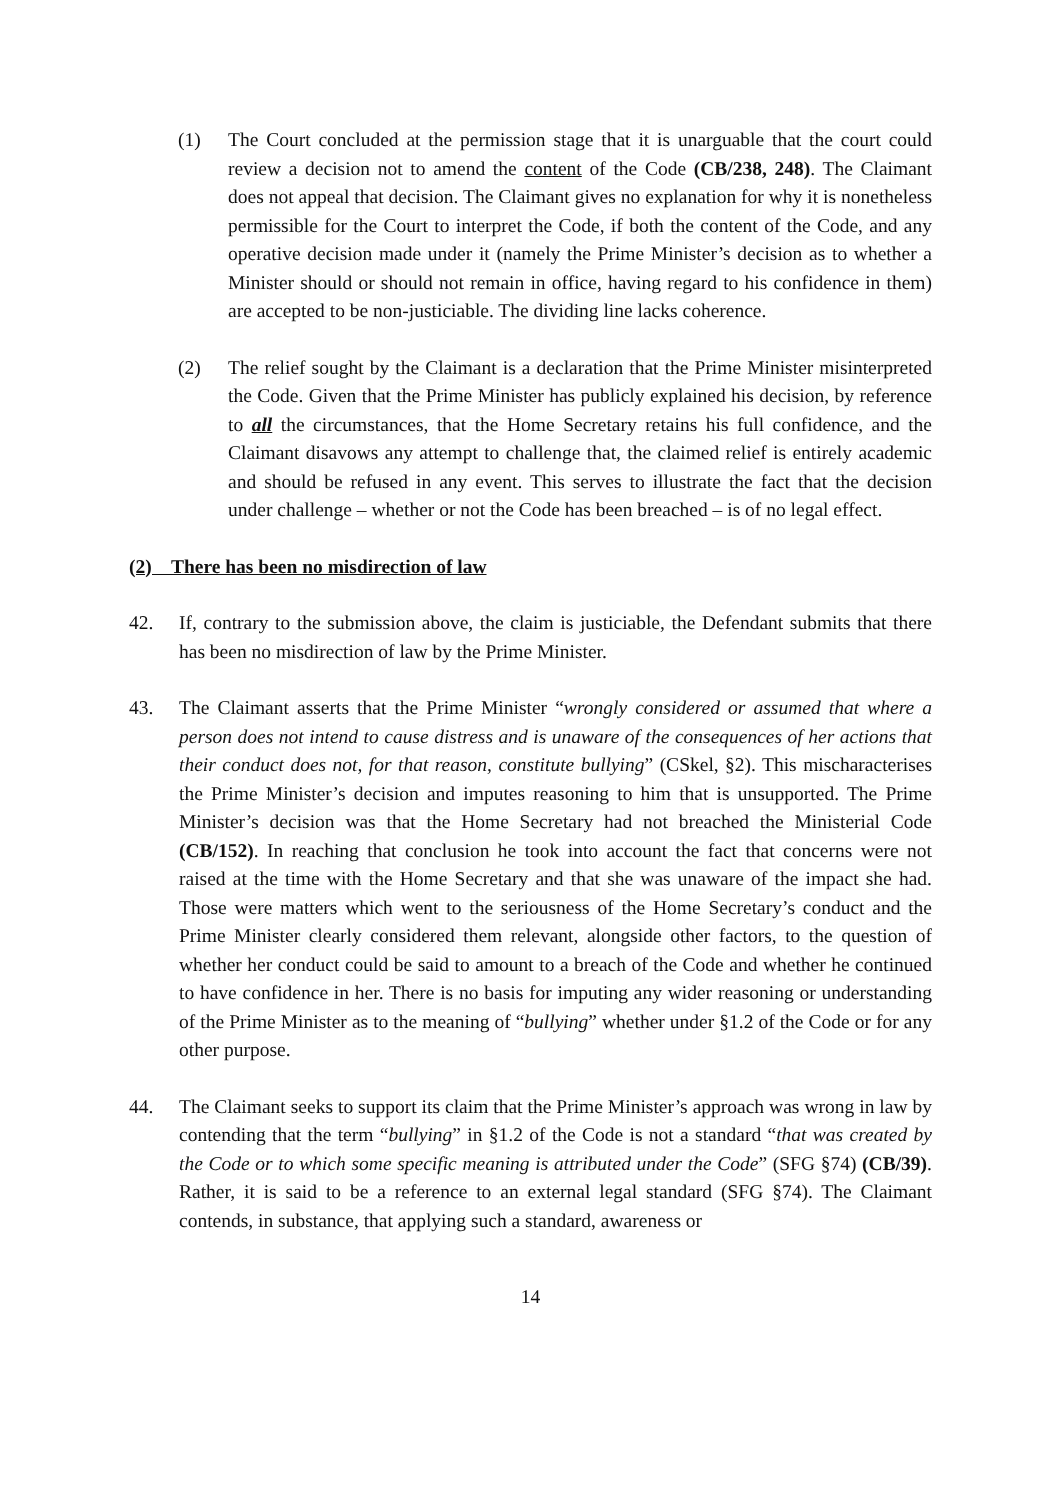(1) The Court concluded at the permission stage that it is unarguable that the court could review a decision not to amend the content of the Code (CB/238, 248). The Claimant does not appeal that decision. The Claimant gives no explanation for why it is nonetheless permissible for the Court to interpret the Code, if both the content of the Code, and any operative decision made under it (namely the Prime Minister’s decision as to whether a Minister should or should not remain in office, having regard to his confidence in them) are accepted to be non-justiciable. The dividing line lacks coherence.
(2) The relief sought by the Claimant is a declaration that the Prime Minister misinterpreted the Code. Given that the Prime Minister has publicly explained his decision, by reference to all the circumstances, that the Home Secretary retains his full confidence, and the Claimant disavows any attempt to challenge that, the claimed relief is entirely academic and should be refused in any event. This serves to illustrate the fact that the decision under challenge – whether or not the Code has been breached – is of no legal effect.
(2) There has been no misdirection of law
42. If, contrary to the submission above, the claim is justiciable, the Defendant submits that there has been no misdirection of law by the Prime Minister.
43. The Claimant asserts that the Prime Minister “wrongly considered or assumed that where a person does not intend to cause distress and is unaware of the consequences of her actions that their conduct does not, for that reason, constitute bullying” (CSkel, §2). This mischaracterises the Prime Minister’s decision and imputes reasoning to him that is unsupported. The Prime Minister’s decision was that the Home Secretary had not breached the Ministerial Code (CB/152). In reaching that conclusion he took into account the fact that concerns were not raised at the time with the Home Secretary and that she was unaware of the impact she had. Those were matters which went to the seriousness of the Home Secretary’s conduct and the Prime Minister clearly considered them relevant, alongside other factors, to the question of whether her conduct could be said to amount to a breach of the Code and whether he continued to have confidence in her. There is no basis for imputing any wider reasoning or understanding of the Prime Minister as to the meaning of “bullying” whether under §1.2 of the Code or for any other purpose.
44. The Claimant seeks to support its claim that the Prime Minister’s approach was wrong in law by contending that the term “bullying” in §1.2 of the Code is not a standard “that was created by the Code or to which some specific meaning is attributed under the Code” (SFG §74) (CB/39). Rather, it is said to be a reference to an external legal standard (SFG §74). The Claimant contends, in substance, that applying such a standard, awareness or
14